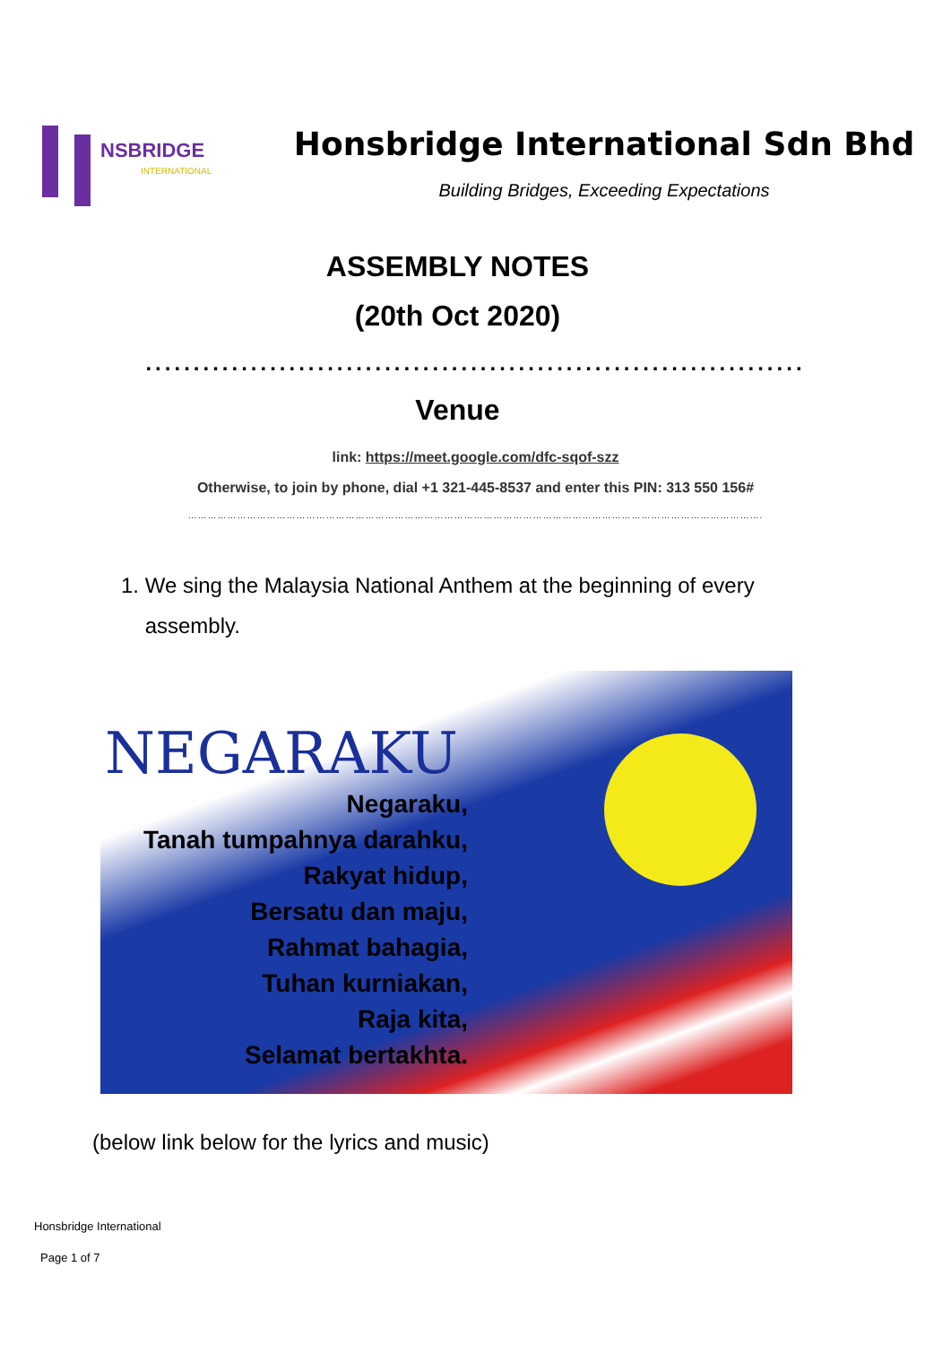NSBRIDGE
INTERNATIONAL
Honsbridge International Sdn Bhd
Building Bridges, Exceeding Expectations
ASSEMBLY NOTES
(20th Oct 2020)
.....................................................................
Venue
link: https://meet.google.com/dfc-sqof-szz
Otherwise, to join by phone, dial +1 321-445-8537 and enter this PIN: 313 550 156#
………………………………………………………………………………………………………………………………………………………….
1. We sing the Malaysia National Anthem at the beginning of every
assembly.
NEGARAKU
Negaraku,
Tanah tumpahnya darahku,
Rakyat hidup,
Bersatu dan maju,
Rahmat bahagia,
Tuhan kurniakan,
Raja kita,
Selamat bertakhta.
(below link below for the lyrics and music)
Honsbridge International
Page 1 of 7